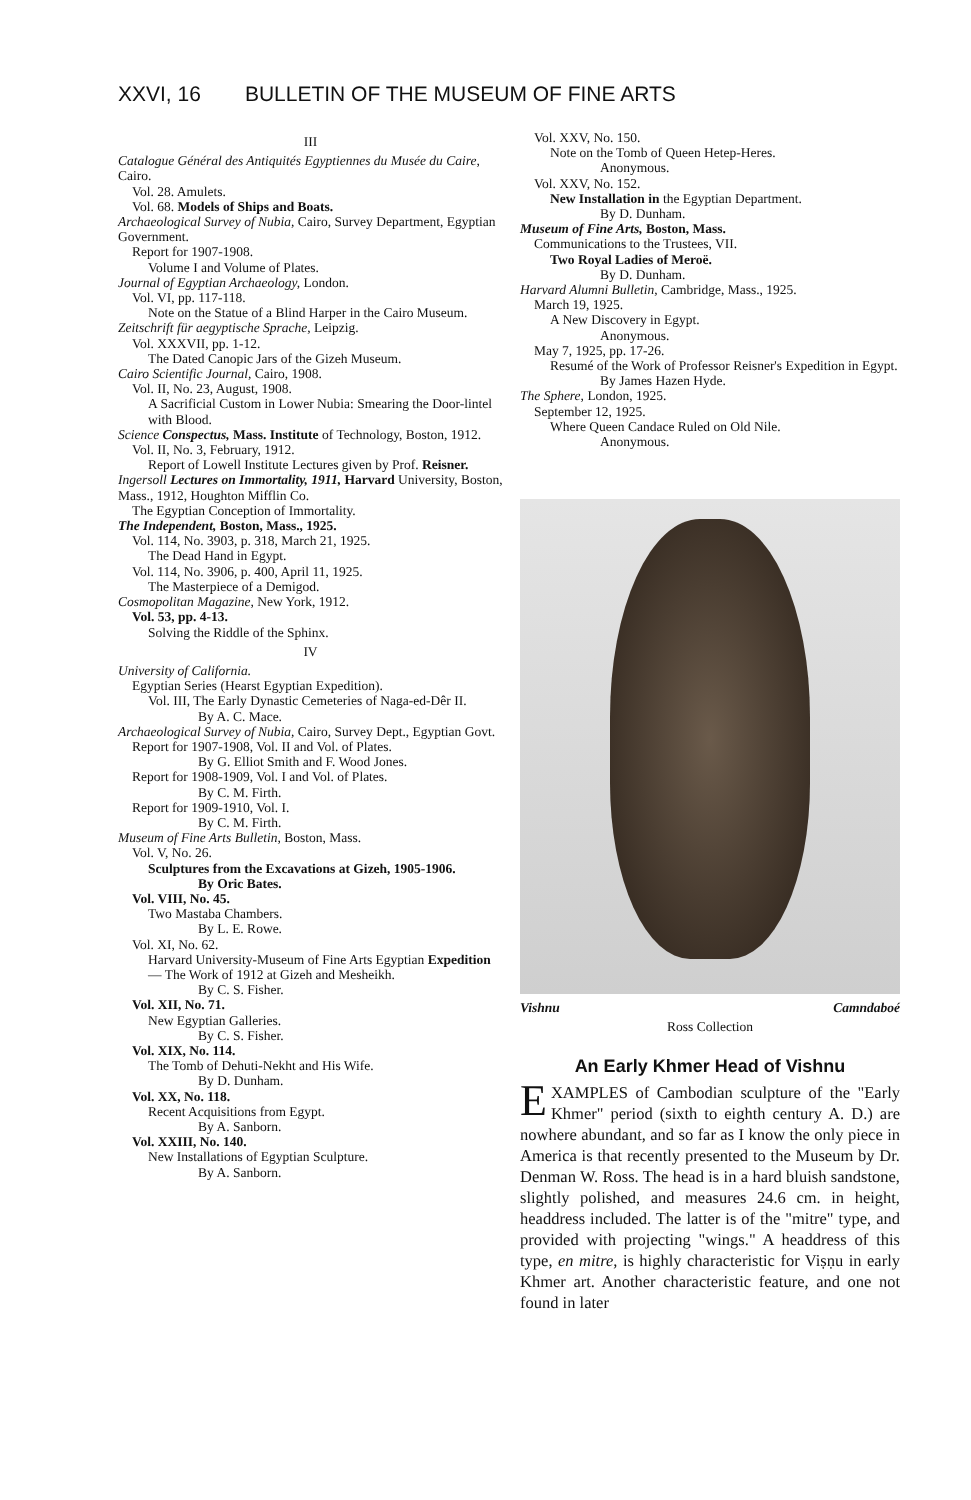XXVI, 16 BULLETIN OF THE MUSEUM OF FINE ARTS
III
Catalogue Général des Antiquités Egyptiennes du Musée du Caire, Cairo.
Vol. 28. Amulets.
Vol. 68. Models of Ships and Boats.
Archaeological Survey of Nubia, Cairo, Survey Department, Egyptian Government.
Report for 1907-1908.
Volume I and Volume of Plates.
Journal of Egyptian Archaeology, London.
Vol. VI, pp. 117-118.
Note on the Statue of a Blind Harper in the Cairo Museum.
Zeitschrift für aegyptische Sprache, Leipzig.
Vol. XXXVII, pp. 1-12.
The Dated Canopic Jars of the Gizeh Museum.
Cairo Scientific Journal, Cairo, 1908.
Vol. II, No. 23, August, 1908.
A Sacrificial Custom in Lower Nubia: Smearing the Door-lintel with Blood.
Science Conspectus, Mass. Institute of Technology, Boston, 1912.
Vol. II, No. 3, February, 1912.
Report of Lowell Institute Lectures given by Prof. Reisner.
Ingersoll Lectures on Immortality, 1911, Harvard University, Boston, Mass., 1912, Houghton Mifflin Co.
The Egyptian Conception of Immortality.
The Independent, Boston, Mass., 1925.
Vol. 114, No. 3903, p. 318, March 21, 1925.
The Dead Hand in Egypt.
Vol. 114, No. 3906, p. 400, April 11, 1925.
The Masterpiece of a Demigod.
Cosmopolitan Magazine, New York, 1912.
Vol. 53, pp. 4-13.
Solving the Riddle of the Sphinx.
IV
University of California.
Egyptian Series (Hearst Egyptian Expedition).
Vol. III, The Early Dynastic Cemeteries of Naga-ed-Dêr II.
By A. C. Mace.
Archaeological Survey of Nubia, Cairo, Survey Dept., Egyptian Govt.
Report for 1907-1908, Vol. II and Vol. of Plates.
By G. Elliot Smith and F. Wood Jones.
Report for 1908-1909, Vol. I and Vol. of Plates.
By C. M. Firth.
Report for 1909-1910, Vol. I.
By C. M. Firth.
Museum of Fine Arts Bulletin, Boston, Mass.
Vol. V, No. 26.
Sculptures from the Excavations at Gizeh, 1905-1906.
By Oric Bates.
Vol. VIII, No. 45.
Two Mastaba Chambers.
By L. E. Rowe.
Vol. XI, No. 62.
Harvard University-Museum of Fine Arts Egyptian Expedition — The Work of 1912 at Gizeh and Mesheikh.
By C. S. Fisher.
Vol. XII, No. 71.
New Egyptian Galleries.
By C. S. Fisher.
Vol. XIX, No. 114.
The Tomb of Dehuti-Nekht and His Wife.
By D. Dunham.
Vol. XX, No. 118.
Recent Acquisitions from Egypt.
By A. Sanborn.
Vol. XXIII, No. 140.
New Installations of Egyptian Sculpture.
By A. Sanborn.
Vol. XXV, No. 150.
Note on the Tomb of Queen Hetep-Heres.
Anonymous.
Vol. XXV, No. 152.
New Installation in the Egyptian Department.
By D. Dunham.
Museum of Fine Arts, Boston, Mass.
Communications to the Trustees, VII.
Two Royal Ladies of Meroë.
By D. Dunham.
Harvard Alumni Bulletin, Cambridge, Mass., 1925.
March 19, 1925.
A New Discovery in Egypt.
Anonymous.
May 7, 1925, pp. 17-26.
Resumé of the Work of Professor Reisner's Expedition in Egypt.
By James Hazen Hyde.
The Sphere, London, 1925.
September 12, 1925.
Where Queen Candace Ruled on Old Nile.
Anonymous.
Vishnu Camndaboé
Ross Collection
An Early Khmer Head of Vishnu
EXAMPLES of Cambodian sculpture of the "Early Khmer" period (sixth to eighth century A. D.) are nowhere abundant, and so far as I know the only piece in America is that recently presented to the Museum by Dr. Denman W. Ross. The head is in a hard bluish sandstone, slightly polished, and measures 24.6 cm. in height, headdress included. The latter is of the "mitre" type, and provided with projecting "wings." A headdress of this type, en mitre, is highly characteristic for Viṣṇu in early Khmer art. Another characteristic feature, and one not found in later